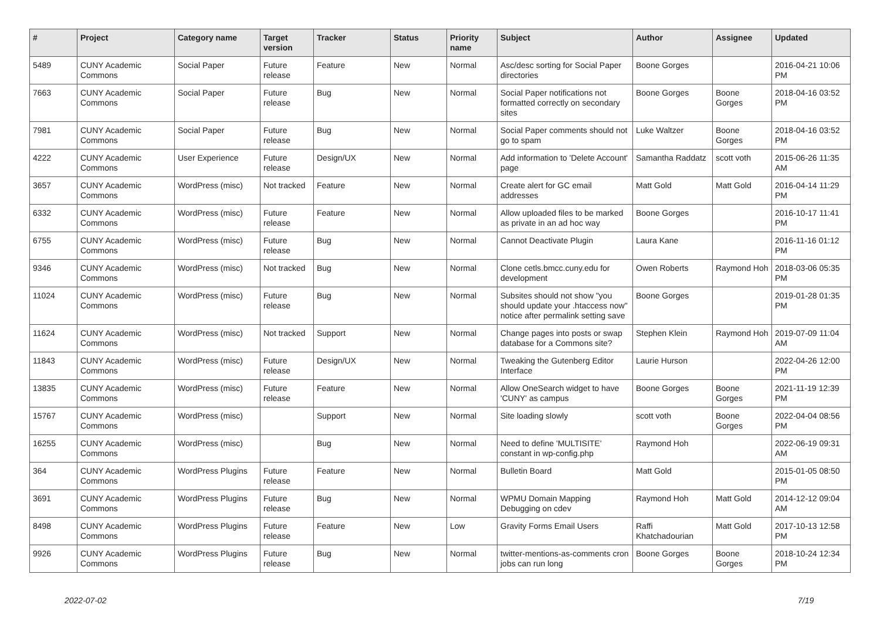| # | Project | Category name | Target version | Tracker | Status | Priority name | Subject | Author | Assignee | Updated |
| --- | --- | --- | --- | --- | --- | --- | --- | --- | --- | --- |
| 5489 | CUNY Academic Commons | Social Paper | Future release | Feature | New | Normal | Asc/desc sorting for Social Paper directories | Boone Gorges | | 2016-04-21 10:06 PM |
| 7663 | CUNY Academic Commons | Social Paper | Future release | Bug | New | Normal | Social Paper notifications not formatted correctly on secondary sites | Boone Gorges | Boone Gorges | 2018-04-16 03:52 PM |
| 7981 | CUNY Academic Commons | Social Paper | Future release | Bug | New | Normal | Social Paper comments should not go to spam | Luke Waltzer | Boone Gorges | 2018-04-16 03:52 PM |
| 4222 | CUNY Academic Commons | User Experience | Future release | Design/UX | New | Normal | Add information to 'Delete Account' page | Samantha Raddatz | scott voth | 2015-06-26 11:35 AM |
| 3657 | CUNY Academic Commons | WordPress (misc) | Not tracked | Feature | New | Normal | Create alert for GC email addresses | Matt Gold | Matt Gold | 2016-04-14 11:29 PM |
| 6332 | CUNY Academic Commons | WordPress (misc) | Future release | Feature | New | Normal | Allow uploaded files to be marked as private in an ad hoc way | Boone Gorges | | 2016-10-17 11:41 PM |
| 6755 | CUNY Academic Commons | WordPress (misc) | Future release | Bug | New | Normal | Cannot Deactivate Plugin | Laura Kane | | 2016-11-16 01:12 PM |
| 9346 | CUNY Academic Commons | WordPress (misc) | Not tracked | Bug | New | Normal | Clone cetls.bmcc.cuny.edu for development | Owen Roberts | Raymond Hoh | 2018-03-06 05:35 PM |
| 11024 | CUNY Academic Commons | WordPress (misc) | Future release | Bug | New | Normal | Subsites should not show "you should update your .htaccess now" notice after permalink setting save | Boone Gorges | | 2019-01-28 01:35 PM |
| 11624 | CUNY Academic Commons | WordPress (misc) | Not tracked | Support | New | Normal | Change pages into posts or swap database for a Commons site? | Stephen Klein | Raymond Hoh | 2019-07-09 11:04 AM |
| 11843 | CUNY Academic Commons | WordPress (misc) | Future release | Design/UX | New | Normal | Tweaking the Gutenberg Editor Interface | Laurie Hurson | | 2022-04-26 12:00 PM |
| 13835 | CUNY Academic Commons | WordPress (misc) | Future release | Feature | New | Normal | Allow OneSearch widget to have 'CUNY' as campus | Boone Gorges | Boone Gorges | 2021-11-19 12:39 PM |
| 15767 | CUNY Academic Commons | WordPress (misc) | | Support | New | Normal | Site loading slowly | scott voth | Boone Gorges | 2022-04-04 08:56 PM |
| 16255 | CUNY Academic Commons | WordPress (misc) | | Bug | New | Normal | Need to define 'MULTISITE' constant in wp-config.php | Raymond Hoh | | 2022-06-19 09:31 AM |
| 364 | CUNY Academic Commons | WordPress Plugins | Future release | Feature | New | Normal | Bulletin Board | Matt Gold | | 2015-01-05 08:50 PM |
| 3691 | CUNY Academic Commons | WordPress Plugins | Future release | Bug | New | Normal | WPMU Domain Mapping Debugging on cdev | Raymond Hoh | Matt Gold | 2014-12-12 09:04 AM |
| 8498 | CUNY Academic Commons | WordPress Plugins | Future release | Feature | New | Low | Gravity Forms Email Users | Raffi Khatchadourian | Matt Gold | 2017-10-13 12:58 PM |
| 9926 | CUNY Academic Commons | WordPress Plugins | Future release | Bug | New | Normal | twitter-mentions-as-comments cron jobs can run long | Boone Gorges | Boone Gorges | 2018-10-24 12:34 PM |
2022-07-02 7/19